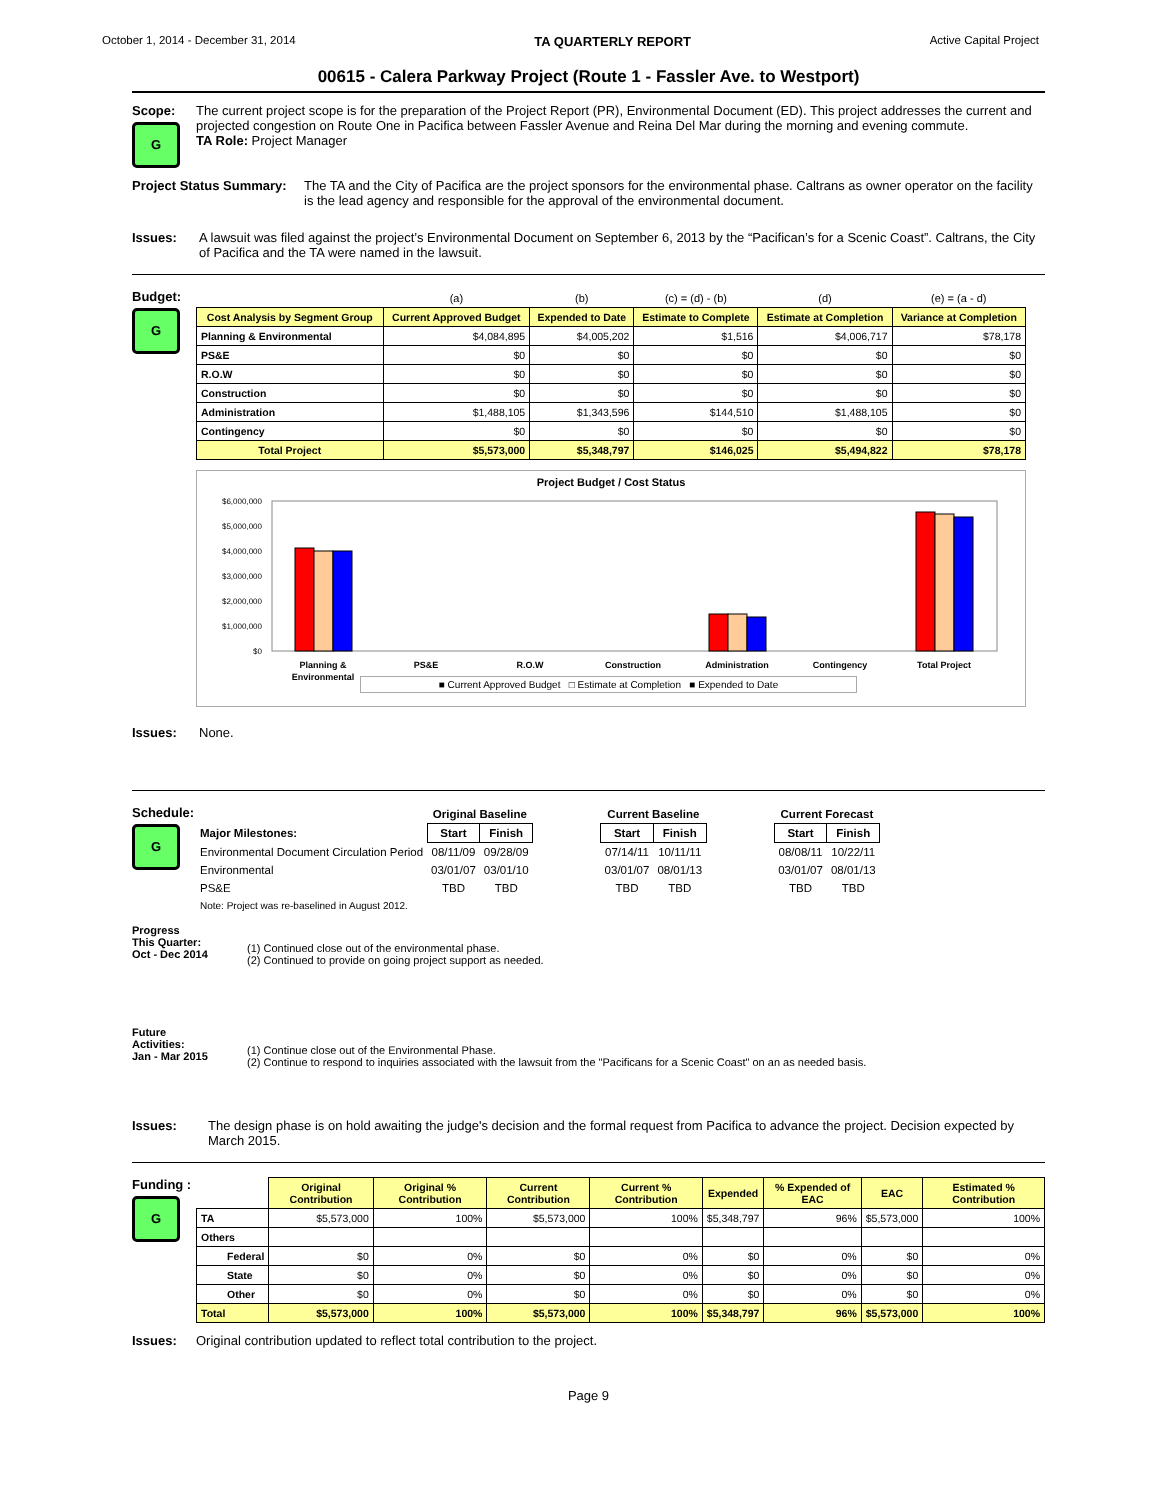October 1, 2014 - December 31, 2014 TA QUARTERLY REPORT Active Capital Project
00615 - Calera Parkway Project (Route 1 - Fassler Ave. to Westport)
Scope:
G
The current project scope is for the preparation of the Project Report (PR), Environmental Document (ED). This project addresses the current and projected congestion on Route One in Pacifica between Fassler Avenue and Reina Del Mar during the morning and evening commute.
TA Role: Project Manager
Project Status Summary:
The TA and the City of Pacifica are the project sponsors for the environmental phase. Caltrans as owner operator on the facility is the lead agency and responsible for the approval of the environmental document.
Issues: A lawsuit was filed against the project’s Environmental Document on September 6, 2013 by the “Pacifican’s for a Scenic Coast”. Caltrans, the City of Pacifica and the TA were named in the lawsuit.
Budget:
G
| | (a) | (b) | (c) = (d) - (b) | (d) | (e) = (a - d) |
| Cost Analysis by Segment Group | Current Approved Budget | Expended to Date | Estimate to Complete | Estimate at Completion | Variance at Completion |
| Planning & Environmental | $4,084,895 | $4,005,202 | $1,516 | $4,006,717 | $78,178 |
| PS&E | $0 | $0 | $0 | $0 | $0 |
| R.O.W | $0 | $0 | $0 | $0 | $0 |
| Construction | $0 | $0 | $0 | $0 | $0 |
| Administration | $1,488,105 | $1,343,596 | $144,510 | $1,488,105 | $0 |
| Contingency | $0 | $0 | $0 | $0 | $0 |
| Total Project | $5,573,000 | $5,348,797 | $146,025 | $5,494,822 | $78,178 |
Project Budget / Cost Status
$6,000,000
$5,000,000
$4,000,000
$3,000,000
$2,000,000
$1,000,000
$0
Planning &
Environmental
PS&E
R.O.W
Construction
Administration
Contingency
Total Project
■ Current Approved Budget □ Estimate at Completion ■ Expended to Date
Issues: None.
Schedule:
G
| | Original Baseline | | | Current Baseline | | | Current Forecast | |
| Major Milestones: | Start | Finish | | Start | Finish | | Start | Finish |
| Environmental Document Circulation Period | 08/11/09 | 09/28/09 | | 07/14/11 | 10/11/11 | | 08/08/11 | 10/22/11 |
| Environmental | 03/01/07 | 03/01/10 | | 03/01/07 | 08/01/13 | | 03/01/07 | 08/01/13 |
| PS&E | TBD | TBD | | TBD | TBD | | TBD | TBD |
| Note: Project was re-baselined in August 2012. | | | | | | | | |
Progress
This Quarter:
Oct - Dec 2014
(1) Continued close out of the environmental phase.
(2) Continued to provide on going project support as needed.
Future
Activities:
Jan - Mar 2015
(1) Continue close out of the Environmental Phase.
(2) Continue to respond to inquiries associated with the lawsuit from the "Pacificans for a Scenic Coast" on an as needed basis.
Issues: The design phase is on hold awaiting the judge's decision and the formal request from Pacifica to advance the project. Decision expected by March 2015.
Funding :
G
| | Original Contribution | Original % Contribution | Current Contribution | Current % Contribution | Expended | % Expended of EAC | EAC | Estimated % Contribution |
| --- | --- | --- | --- | --- | --- | --- | --- | --- |
| TA | $5,573,000 | 100% | $5,573,000 | 100% | $5,348,797 | 96% | $5,573,000 | 100% |
| Others | | | | | | | | |
| Federal | $0 | 0% | $0 | 0% | $0 | 0% | $0 | 0% |
| State | $0 | 0% | $0 | 0% | $0 | 0% | $0 | 0% |
| Other | $0 | 0% | $0 | 0% | $0 | 0% | $0 | 0% |
| Total | $5,573,000 | 100% | $5,573,000 | 100% | $5,348,797 | 96% | $5,573,000 | 100% |
Issues: Original contribution updated to reflect total contribution to the project.
Page 9